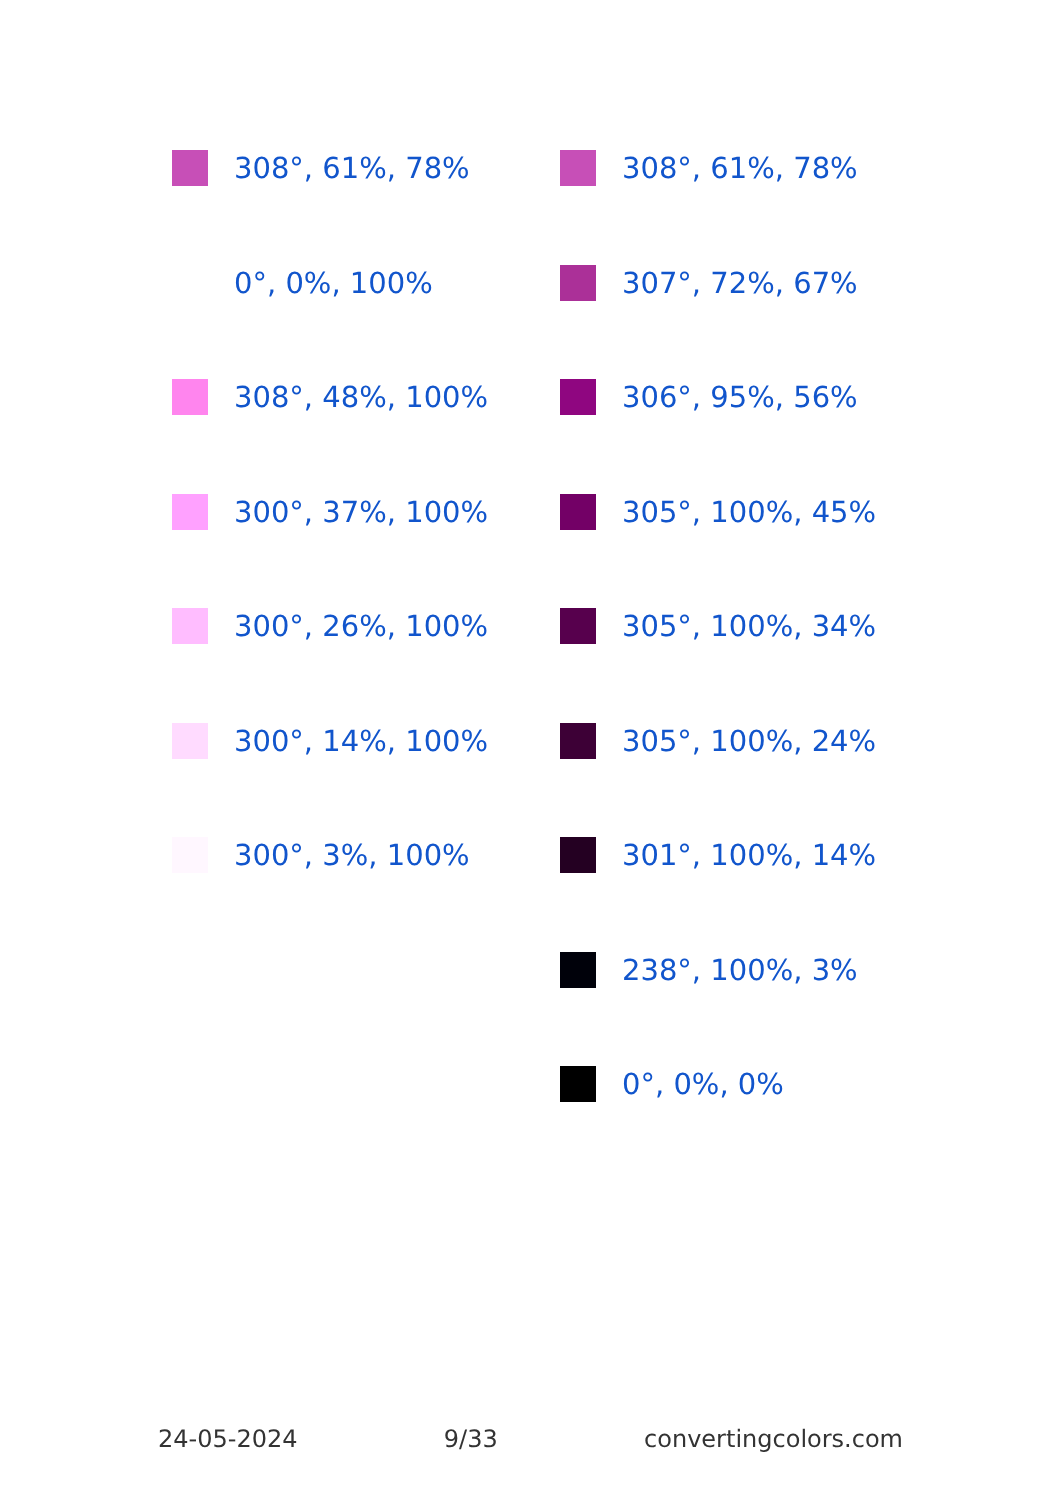308°, 61%, 78%
0°, 0%, 100%
308°, 48%, 100%
300°, 37%, 100%
300°, 26%, 100%
300°, 14%, 100%
300°, 3%, 100%
308°, 61%, 78%
307°, 72%, 67%
306°, 95%, 56%
305°, 100%, 45%
305°, 100%, 34%
305°, 100%, 24%
301°, 100%, 14%
238°, 100%, 3%
0°, 0%, 0%
24-05-2024 9/33 convertingcolors.com